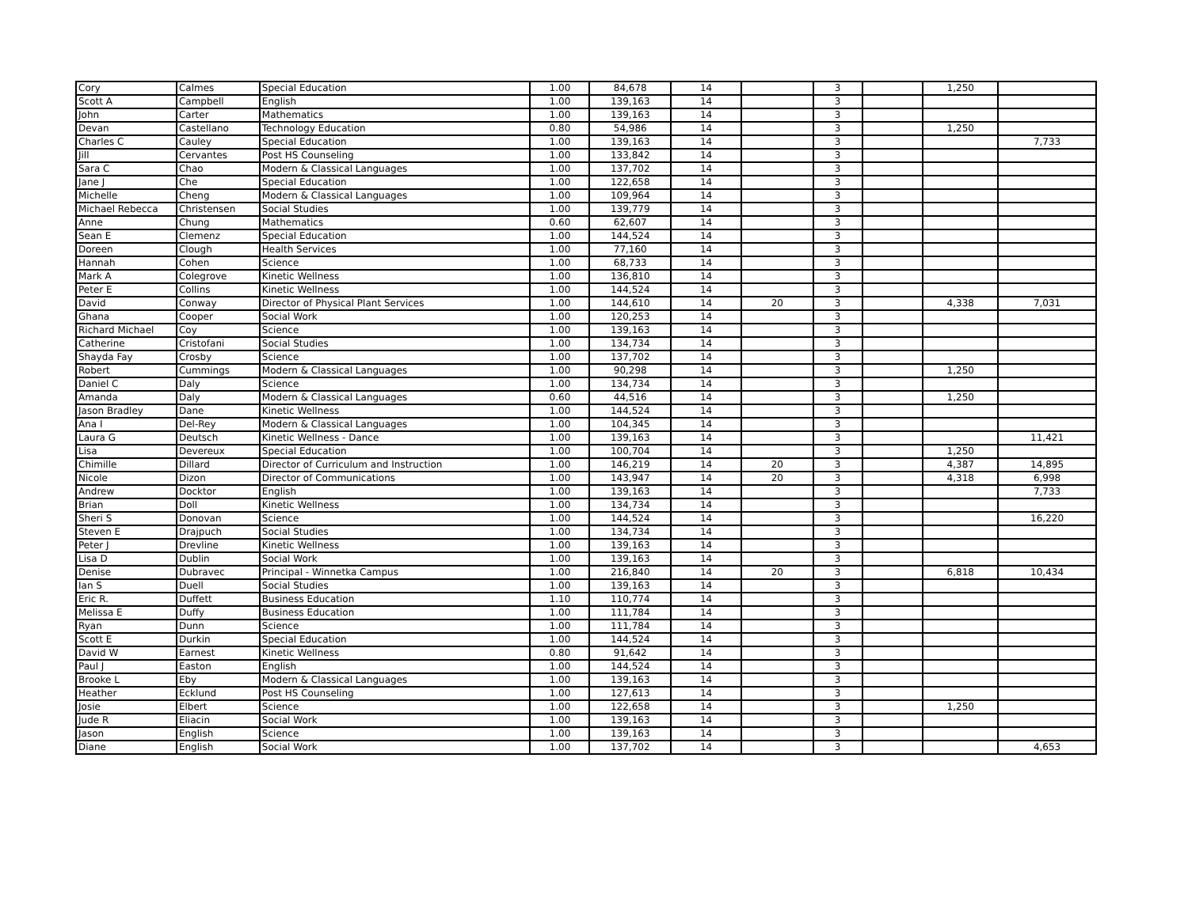| Cory | Calmes | Special Education | 1.00 | 84,678 | 14 | | 3 | | 1,250 | |
| Scott A | Campbell | English | 1.00 | 139,163 | 14 | | 3 | | | |
| John | Carter | Mathematics | 1.00 | 139,163 | 14 | | 3 | | | |
| Devan | Castellano | Technology Education | 0.80 | 54,986 | 14 | | 3 | | 1,250 | |
| Charles C | Cauley | Special Education | 1.00 | 139,163 | 14 | | 3 | | | 7,733 |
| Jill | Cervantes | Post HS Counseling | 1.00 | 133,842 | 14 | | 3 | | | |
| Sara C | Chao | Modern & Classical Languages | 1.00 | 137,702 | 14 | | 3 | | | |
| Jane J | Che | Special Education | 1.00 | 122,658 | 14 | | 3 | | | |
| Michelle | Cheng | Modern & Classical Languages | 1.00 | 109,964 | 14 | | 3 | | | |
| Michael Rebecca | Christensen | Social Studies | 1.00 | 139,779 | 14 | | 3 | | | |
| Anne | Chung | Mathematics | 0.60 | 62,607 | 14 | | 3 | | | |
| Sean E | Clemenz | Special Education | 1.00 | 144,524 | 14 | | 3 | | | |
| Doreen | Clough | Health Services | 1.00 | 77,160 | 14 | | 3 | | | |
| Hannah | Cohen | Science | 1.00 | 68,733 | 14 | | 3 | | | |
| Mark A | Colegrove | Kinetic Wellness | 1.00 | 136,810 | 14 | | 3 | | | |
| Peter E | Collins | Kinetic Wellness | 1.00 | 144,524 | 14 | | 3 | | | |
| David | Conway | Director of Physical Plant Services | 1.00 | 144,610 | 14 | 20 | 3 | | 4,338 | 7,031 |
| Ghana | Cooper | Social Work | 1.00 | 120,253 | 14 | | 3 | | | |
| Richard Michael | Coy | Science | 1.00 | 139,163 | 14 | | 3 | | | |
| Catherine | Cristofani | Social Studies | 1.00 | 134,734 | 14 | | 3 | | | |
| Shayda Fay | Crosby | Science | 1.00 | 137,702 | 14 | | 3 | | | |
| Robert | Cummings | Modern & Classical Languages | 1.00 | 90,298 | 14 | | 3 | | 1,250 | |
| Daniel C | Daly | Science | 1.00 | 134,734 | 14 | | 3 | | | |
| Amanda | Daly | Modern & Classical Languages | 0.60 | 44,516 | 14 | | 3 | | 1,250 | |
| Jason Bradley | Dane | Kinetic Wellness | 1.00 | 144,524 | 14 | | 3 | | | |
| Ana I | Del-Rey | Modern & Classical Languages | 1.00 | 104,345 | 14 | | 3 | | | |
| Laura G | Deutsch | Kinetic Wellness - Dance | 1.00 | 139,163 | 14 | | 3 | | | 11,421 |
| Lisa | Devereux | Special Education | 1.00 | 100,704 | 14 | | 3 | | 1,250 | |
| Chimille | Dillard | Director of Curriculum and Instruction | 1.00 | 146,219 | 14 | 20 | 3 | | 4,387 | 14,895 |
| Nicole | Dizon | Director of Communications | 1.00 | 143,947 | 14 | 20 | 3 | | 4,318 | 6,998 |
| Andrew | Docktor | English | 1.00 | 139,163 | 14 | | 3 | | | 7,733 |
| Brian | Doll | Kinetic Wellness | 1.00 | 134,734 | 14 | | 3 | | | |
| Sheri S | Donovan | Science | 1.00 | 144,524 | 14 | | 3 | | | 16,220 |
| Steven E | Drajpuch | Social Studies | 1.00 | 134,734 | 14 | | 3 | | | |
| Peter J | Drevline | Kinetic Wellness | 1.00 | 139,163 | 14 | | 3 | | | |
| Lisa D | Dublin | Social Work | 1.00 | 139,163 | 14 | | 3 | | | |
| Denise | Dubravec | Principal - Winnetka Campus | 1.00 | 216,840 | 14 | 20 | 3 | | 6,818 | 10,434 |
| Ian S | Duell | Social Studies | 1.00 | 139,163 | 14 | | 3 | | | |
| Eric R. | Duffett | Business Education | 1.10 | 110,774 | 14 | | 3 | | | |
| Melissa E | Duffy | Business Education | 1.00 | 111,784 | 14 | | 3 | | | |
| Ryan | Dunn | Science | 1.00 | 111,784 | 14 | | 3 | | | |
| Scott E | Durkin | Special Education | 1.00 | 144,524 | 14 | | 3 | | | |
| David W | Earnest | Kinetic Wellness | 0.80 | 91,642 | 14 | | 3 | | | |
| Paul J | Easton | English | 1.00 | 144,524 | 14 | | 3 | | | |
| Brooke L | Eby | Modern & Classical Languages | 1.00 | 139,163 | 14 | | 3 | | | |
| Heather | Ecklund | Post HS Counseling | 1.00 | 127,613 | 14 | | 3 | | | |
| Josie | Elbert | Science | 1.00 | 122,658 | 14 | | 3 | | 1,250 | |
| Jude R | Eliacin | Social Work | 1.00 | 139,163 | 14 | | 3 | | | |
| Jason | English | Science | 1.00 | 139,163 | 14 | | 3 | | | |
| Diane | English | Social Work | 1.00 | 137,702 | 14 | | 3 | | | 4,653 |